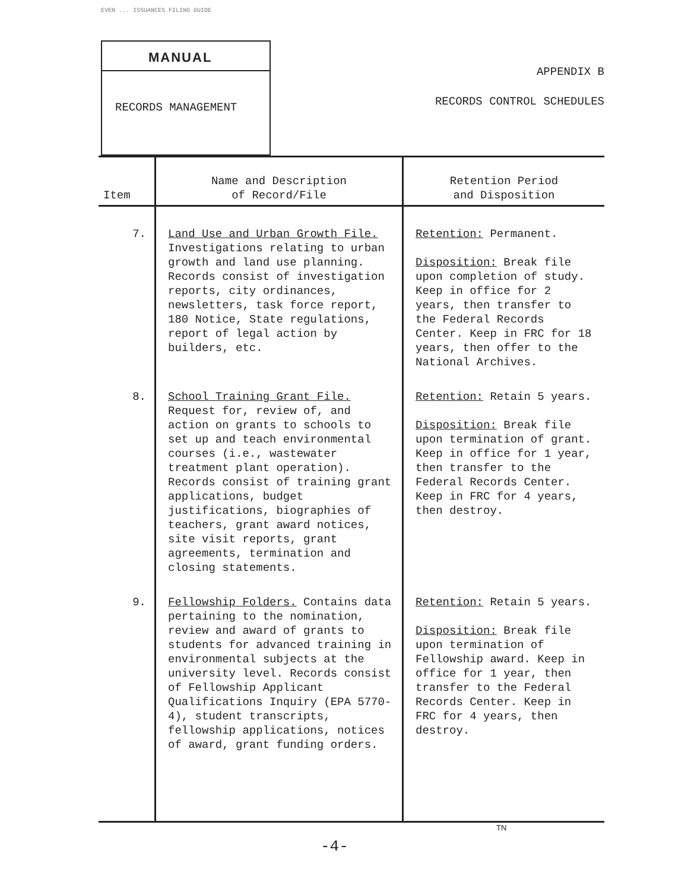EVEN ... ISSUANCES FILING GUIDE
MANUAL
RECORDS MANAGEMENT
APPENDIX B
RECORDS CONTROL SCHEDULES
| Item | Name and Description of Record/File | Retention Period and Disposition |
| --- | --- | --- |
| 7. | Land Use and Urban Growth File. Investigations relating to urban growth and land use planning. Records consist of investigation reports, city ordinances, newsletters, task force report, 180 Notice, State regulations, report of legal action by builders, etc. | Retention: Permanent. Disposition: Break file upon completion of study. Keep in office for 2 years, then transfer to the Federal Records Center. Keep in FRC for 18 years, then offer to the National Archives. |
| 8. | School Training Grant File. Request for, review of, and action on grants to schools to set up and teach environmental courses (i.e., wastewater treatment plant operation). Records consist of training grant applications, budget justifications, biographies of teachers, grant award notices, site visit reports, grant agreements, termination and closing statements. | Retention: Retain 5 years. Disposition: Break file upon termination of grant. Keep in office for 1 year, then transfer to the Federal Records Center. Keep in FRC for 4 years, then destroy. |
| 9. | Fellowship Folders. Contains data pertaining to the nomination, review and award of grants to students for advanced training in environmental subjects at the university level. Records consist of Fellowship Applicant Qualifications Inquiry (EPA 5770-4), student transcripts, fellowship applications, notices of award, grant funding orders. | Retention: Retain 5 years. Disposition: Break file upon termination of Fellowship award. Keep in office for 1 year, then transfer to the Federal Records Center. Keep in FRC for 4 years, then destroy. |
TN
-4-